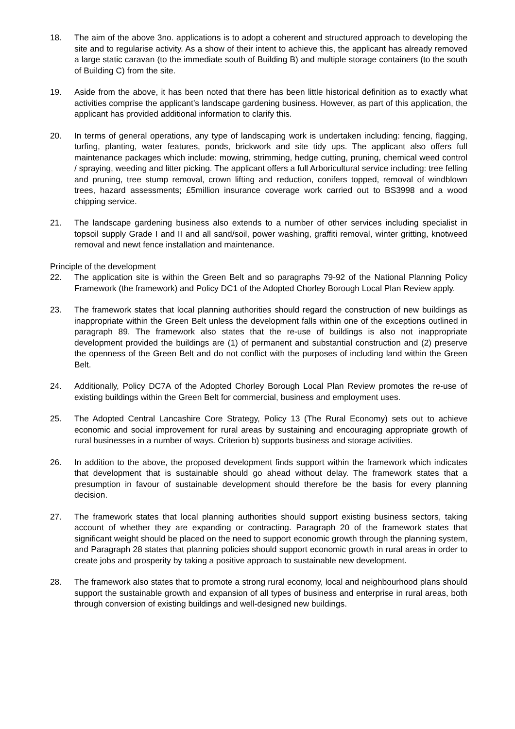18. The aim of the above 3no. applications is to adopt a coherent and structured approach to developing the site and to regularise activity. As a show of their intent to achieve this, the applicant has already removed a large static caravan (to the immediate south of Building B) and multiple storage containers (to the south of Building C) from the site.
19. Aside from the above, it has been noted that there has been little historical definition as to exactly what activities comprise the applicant’s landscape gardening business. However, as part of this application, the applicant has provided additional information to clarify this.
20. In terms of general operations, any type of landscaping work is undertaken including: fencing, flagging, turfing, planting, water features, ponds, brickwork and site tidy ups. The applicant also offers full maintenance packages which include: mowing, strimming, hedge cutting, pruning, chemical weed control / spraying, weeding and litter picking. The applicant offers a full Arboricultural service including: tree felling and pruning, tree stump removal, crown lifting and reduction, conifers topped, removal of windblown trees, hazard assessments; £5million insurance coverage work carried out to BS3998 and a wood chipping service.
21. The landscape gardening business also extends to a number of other services including specialist in topsoil supply Grade I and II and all sand/soil, power washing, graffiti removal, winter gritting, knotweed removal and newt fence installation and maintenance.
Principle of the development
22. The application site is within the Green Belt and so paragraphs 79-92 of the National Planning Policy Framework (the framework) and Policy DC1 of the Adopted Chorley Borough Local Plan Review apply.
23. The framework states that local planning authorities should regard the construction of new buildings as inappropriate within the Green Belt unless the development falls within one of the exceptions outlined in paragraph 89. The framework also states that the re-use of buildings is also not inappropriate development provided the buildings are (1) of permanent and substantial construction and (2) preserve the openness of the Green Belt and do not conflict with the purposes of including land within the Green Belt.
24. Additionally, Policy DC7A of the Adopted Chorley Borough Local Plan Review promotes the re-use of existing buildings within the Green Belt for commercial, business and employment uses.
25. The Adopted Central Lancashire Core Strategy, Policy 13 (The Rural Economy) sets out to achieve economic and social improvement for rural areas by sustaining and encouraging appropriate growth of rural businesses in a number of ways. Criterion b) supports business and storage activities.
26. In addition to the above, the proposed development finds support within the framework which indicates that development that is sustainable should go ahead without delay. The framework states that a presumption in favour of sustainable development should therefore be the basis for every planning decision.
27. The framework states that local planning authorities should support existing business sectors, taking account of whether they are expanding or contracting. Paragraph 20 of the framework states that significant weight should be placed on the need to support economic growth through the planning system, and Paragraph 28 states that planning policies should support economic growth in rural areas in order to create jobs and prosperity by taking a positive approach to sustainable new development.
28. The framework also states that to promote a strong rural economy, local and neighbourhood plans should support the sustainable growth and expansion of all types of business and enterprise in rural areas, both through conversion of existing buildings and well-designed new buildings.